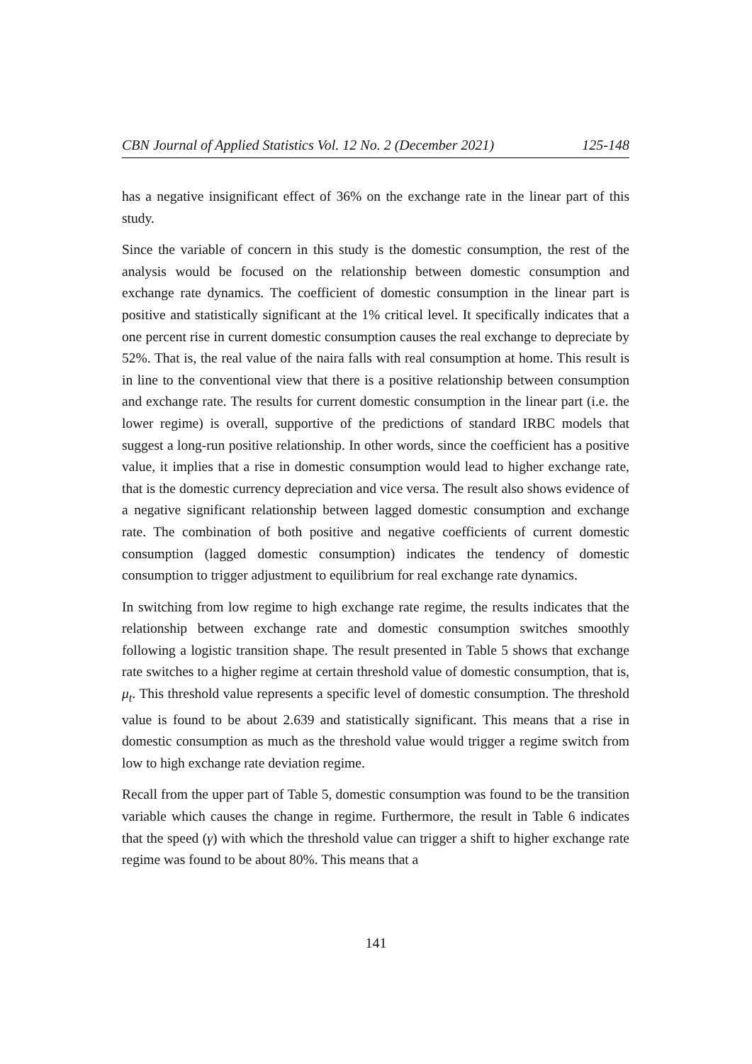CBN Journal of Applied Statistics Vol. 12 No. 2 (December 2021) 125-148
has a negative insignificant effect of 36% on the exchange rate in the linear part of this study.
Since the variable of concern in this study is the domestic consumption, the rest of the analysis would be focused on the relationship between domestic consumption and exchange rate dynamics. The coefficient of domestic consumption in the linear part is positive and statistically significant at the 1% critical level. It specifically indicates that a one percent rise in current domestic consumption causes the real exchange to depreciate by 52%. That is, the real value of the naira falls with real consumption at home. This result is in line to the conventional view that there is a positive relationship between consumption and exchange rate. The results for current domestic consumption in the linear part (i.e. the lower regime) is overall, supportive of the predictions of standard IRBC models that suggest a long-run positive relationship. In other words, since the coefficient has a positive value, it implies that a rise in domestic consumption would lead to higher exchange rate, that is the domestic currency depreciation and vice versa. The result also shows evidence of a negative significant relationship between lagged domestic consumption and exchange rate. The combination of both positive and negative coefficients of current domestic consumption (lagged domestic consumption) indicates the tendency of domestic consumption to trigger adjustment to equilibrium for real exchange rate dynamics.
In switching from low regime to high exchange rate regime, the results indicates that the relationship between exchange rate and domestic consumption switches smoothly following a logistic transition shape. The result presented in Table 5 shows that exchange rate switches to a higher regime at certain threshold value of domestic consumption, that is, μ<sub>t</sub>. This threshold value represents a specific level of domestic consumption. The threshold value is found to be about 2.639 and statistically significant. This means that a rise in domestic consumption as much as the threshold value would trigger a regime switch from low to high exchange rate deviation regime.
Recall from the upper part of Table 5, domestic consumption was found to be the transition variable which causes the change in regime. Furthermore, the result in Table 6 indicates that the speed (γ) with which the threshold value can trigger a shift to higher exchange rate regime was found to be about 80%. This means that a
141